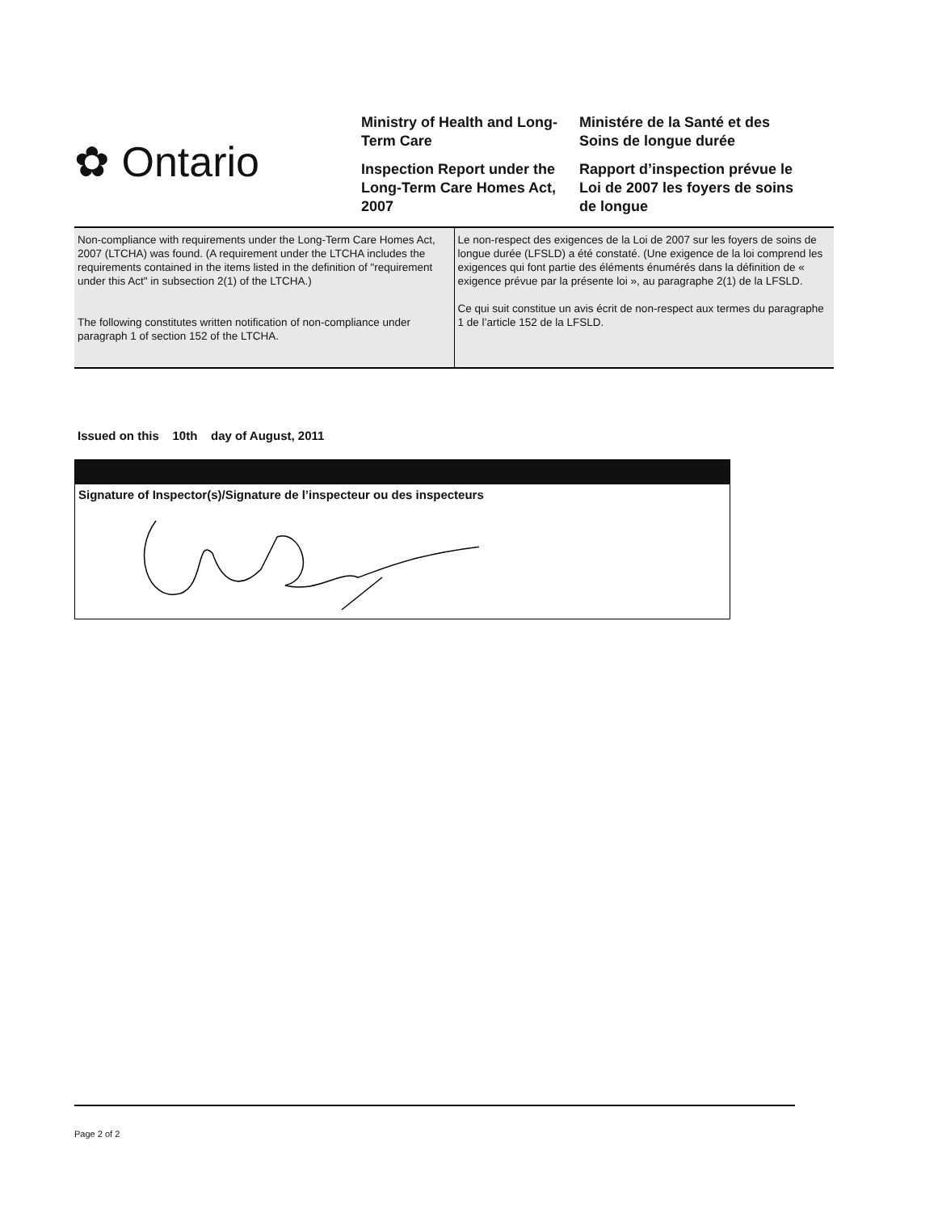✿ Ontario
Ministry of Health and Long-Term Care
Inspection Report under the Long-Term Care Homes Act, 2007
Ministére de la Santé et des Soins de longue durée
Rapport d’inspection prévue le Loi de 2007 les foyers de soins de longue
| Non-compliance with requirements under the Long-Term Care Homes Act, 2007 (LTCHA) was found. (A requirement under the LTCHA includes the requirements contained in the items listed in the definition of "requirement under this Act" in subsection 2(1) of the LTCHA.) The following constitutes written notification of non-compliance under paragraph 1 of section 152 of the LTCHA. | Le non-respect des exigences de la Loi de 2007 sur les foyers de soins de longue durée (LFSLD) a été constaté. (Une exigence de la loi comprend les exigences qui font partie des éléments énumérés dans la définition de « exigence prévue par la présente loi », au paragraphe 2(1) de la LFSLD. Ce qui suit constitue un avis écrit de non-respect aux termes du paragraphe 1 de l’article 152 de la LFSLD. |
Issued on this 10th day of August, 2011
Signature of Inspector(s)/Signature de l’inspecteur ou des inspecteurs
Page 2 of 2